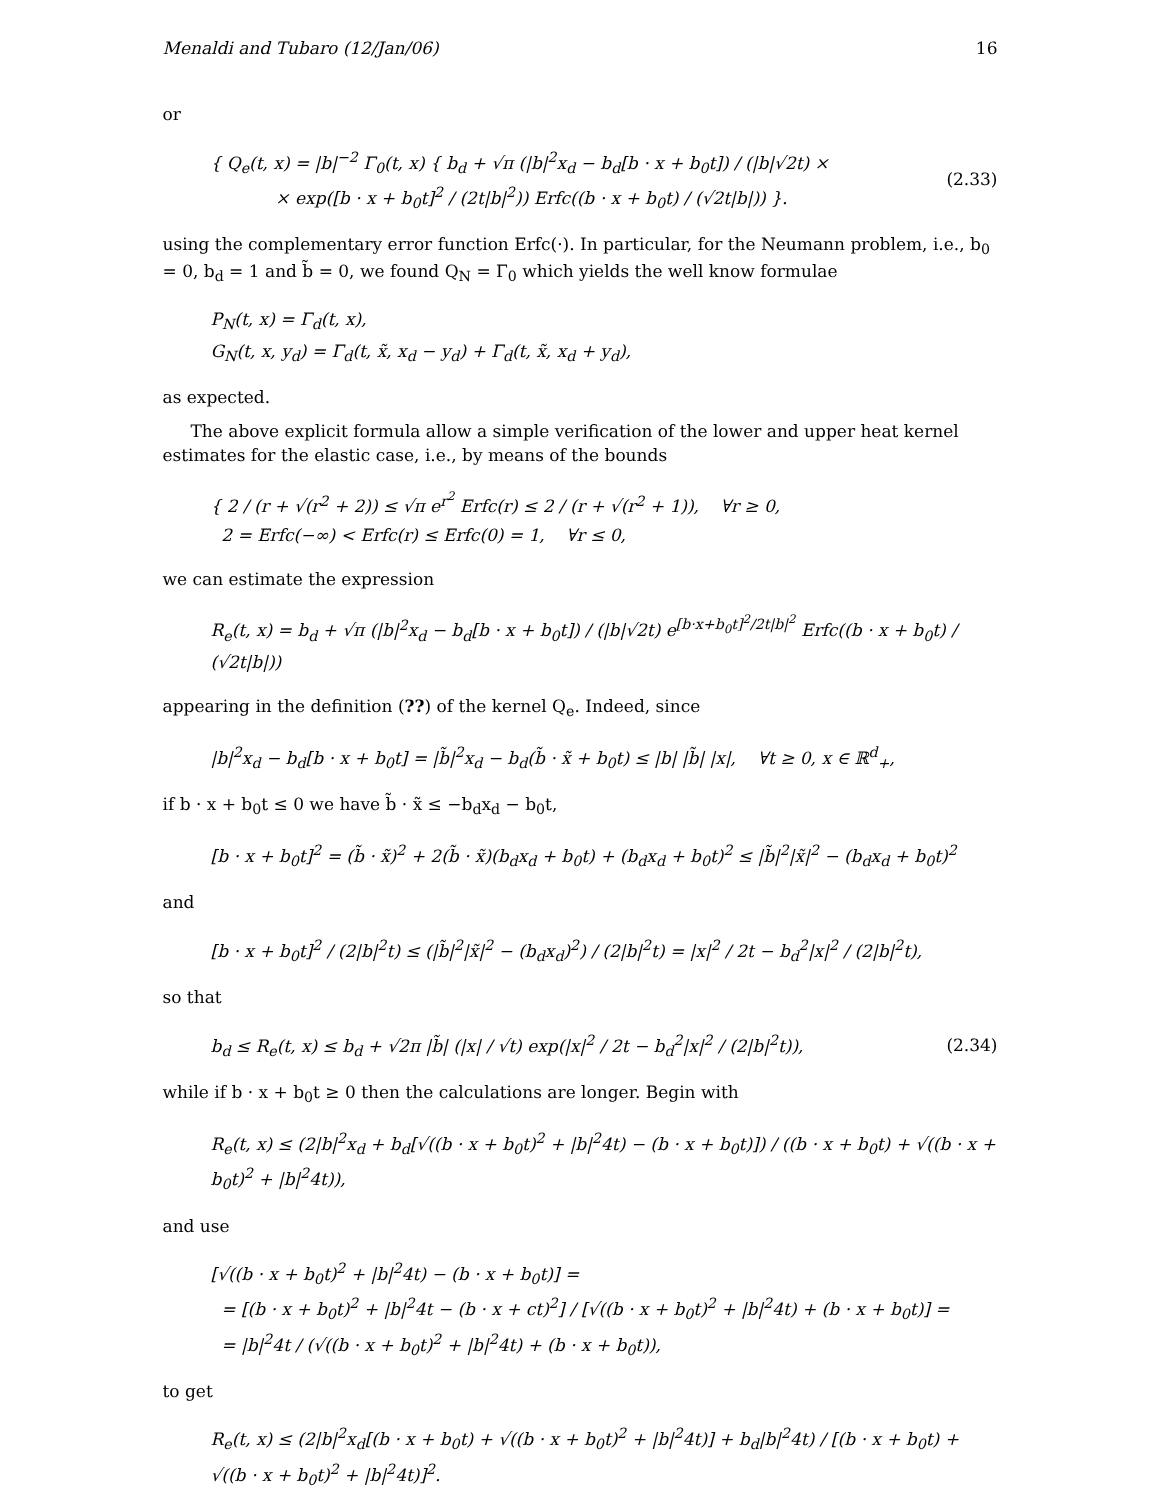Menaldi and Tubaro (12/Jan/06) 16
or
{ Q<sub>e</sub>(t, x) = |b|<sup>−2</sup> Γ<sub>0</sub>(t, x) { b<sub>d</sub> + √π (|b|<sup>2</sup>x<sub>d</sub> − b<sub>d</sub>[b · x + b<sub>0</sub>t]) / (|b|√2t) ×
× exp([b · x + b<sub>0</sub>t]<sup>2</sup> / (2t|b|<sup>2</sup>)) Erfc((b · x + b<sub>0</sub>t) / (√2t|b|)) }.
(2.33)
using the complementary error function Erfc(·). In particular, for the Neumann problem, i.e., b<sub>0</sub> = 0, b<sub>d</sub> = 1 and b̃ = 0, we found Q<sub>N</sub> = Γ<sub>0</sub> which yields the well know formulae
P<sub>N</sub>(t, x) = Γ<sub>d</sub>(t, x),
G<sub>N</sub>(t, x, y<sub>d</sub>) = Γ<sub>d</sub>(t, x̃, x<sub>d</sub> − y<sub>d</sub>) + Γ<sub>d</sub>(t, x̃, x<sub>d</sub> + y<sub>d</sub>),
as expected.
The above explicit formula allow a simple verification of the lower and upper heat kernel estimates for the elastic case, i.e., by means of the bounds
{ 2 / (r + √(r<sup>2</sup> + 2)) ≤ √π e<sup>r<sup>2</sup></sup> Erfc(r) ≤ 2 / (r + √(r<sup>2</sup> + 1)), ∀r ≥ 0,
2 = Erfc(−∞) < Erfc(r) ≤ Erfc(0) = 1, ∀r ≤ 0,
we can estimate the expression
R<sub>e</sub>(t, x) = b<sub>d</sub> + √π (|b|<sup>2</sup>x<sub>d</sub> − b<sub>d</sub>[b · x + b<sub>0</sub>t]) / (|b|√2t) e<sup>[b·x+b<sub>0</sub>t]<sup>2</sup>/2t|b|<sup>2</sup></sup> Erfc((b · x + b<sub>0</sub>t) / (√2t|b|))
appearing in the definition (??) of the kernel Q<sub>e</sub>. Indeed, since
|b|<sup>2</sup>x<sub>d</sub> − b<sub>d</sub>[b · x + b<sub>0</sub>t] = |b̃|<sup>2</sup>x<sub>d</sub> − b<sub>d</sub>(b̃ · x̃ + b<sub>0</sub>t) ≤ |b| |b̃| |x|, ∀t ≥ 0, x ∈ ℝ<sup>d</sup><sub>+</sub>,
if b · x + b<sub>0</sub>t ≤ 0 we have b̃ · x̃ ≤ −b<sub>d</sub>x<sub>d</sub> − b<sub>0</sub>t,
[b · x + b<sub>0</sub>t]<sup>2</sup> = (b̃ · x̃)<sup>2</sup> + 2(b̃ · x̃)(b<sub>d</sub>x<sub>d</sub> + b<sub>0</sub>t) + (b<sub>d</sub>x<sub>d</sub> + b<sub>0</sub>t)<sup>2</sup> ≤ |b̃|<sup>2</sup>|x̃|<sup>2</sup> − (b<sub>d</sub>x<sub>d</sub> + b<sub>0</sub>t)<sup>2</sup>
and
[b · x + b<sub>0</sub>t]<sup>2</sup> / (2|b|<sup>2</sup>t) ≤ (|b̃|<sup>2</sup>|x̃|<sup>2</sup> − (b<sub>d</sub>x<sub>d</sub>)<sup>2</sup>) / (2|b|<sup>2</sup>t) = |x|<sup>2</sup> / 2t − b<sub>d</sub><sup>2</sup>|x|<sup>2</sup> / (2|b|<sup>2</sup>t),
so that
b<sub>d</sub> ≤ R<sub>e</sub>(t, x) ≤ b<sub>d</sub> + √2π |b̃| (|x| / √t) exp(|x|<sup>2</sup> / 2t − b<sub>d</sub><sup>2</sup>|x|<sup>2</sup> / (2|b|<sup>2</sup>t)),
(2.34)
while if b · x + b<sub>0</sub>t ≥ 0 then the calculations are longer. Begin with
R<sub>e</sub>(t, x) ≤ (2|b|<sup>2</sup>x<sub>d</sub> + b<sub>d</sub>[√((b · x + b<sub>0</sub>t)<sup>2</sup> + |b|<sup>2</sup>4t) − (b · x + b<sub>0</sub>t)]) / ((b · x + b<sub>0</sub>t) + √((b · x + b<sub>0</sub>t)<sup>2</sup> + |b|<sup>2</sup>4t)),
and use
[√((b · x + b<sub>0</sub>t)<sup>2</sup> + |b|<sup>2</sup>4t) − (b · x + b<sub>0</sub>t)] =
= [(b · x + b<sub>0</sub>t)<sup>2</sup> + |b|<sup>2</sup>4t − (b · x + ct)<sup>2</sup>] / [√((b · x + b<sub>0</sub>t)<sup>2</sup> + |b|<sup>2</sup>4t) + (b · x + b<sub>0</sub>t)] =
= |b|<sup>2</sup>4t / (√((b · x + b<sub>0</sub>t)<sup>2</sup> + |b|<sup>2</sup>4t) + (b · x + b<sub>0</sub>t)),
to get
R<sub>e</sub>(t, x) ≤ (2|b|<sup>2</sup>x<sub>d</sub>[(b · x + b<sub>0</sub>t) + √((b · x + b<sub>0</sub>t)<sup>2</sup> + |b|<sup>2</sup>4t)] + b<sub>d</sub>|b|<sup>2</sup>4t) / [(b · x + b<sub>0</sub>t) + √((b · x + b<sub>0</sub>t)<sup>2</sup> + |b|<sup>2</sup>4t)]<sup>2</sup>.